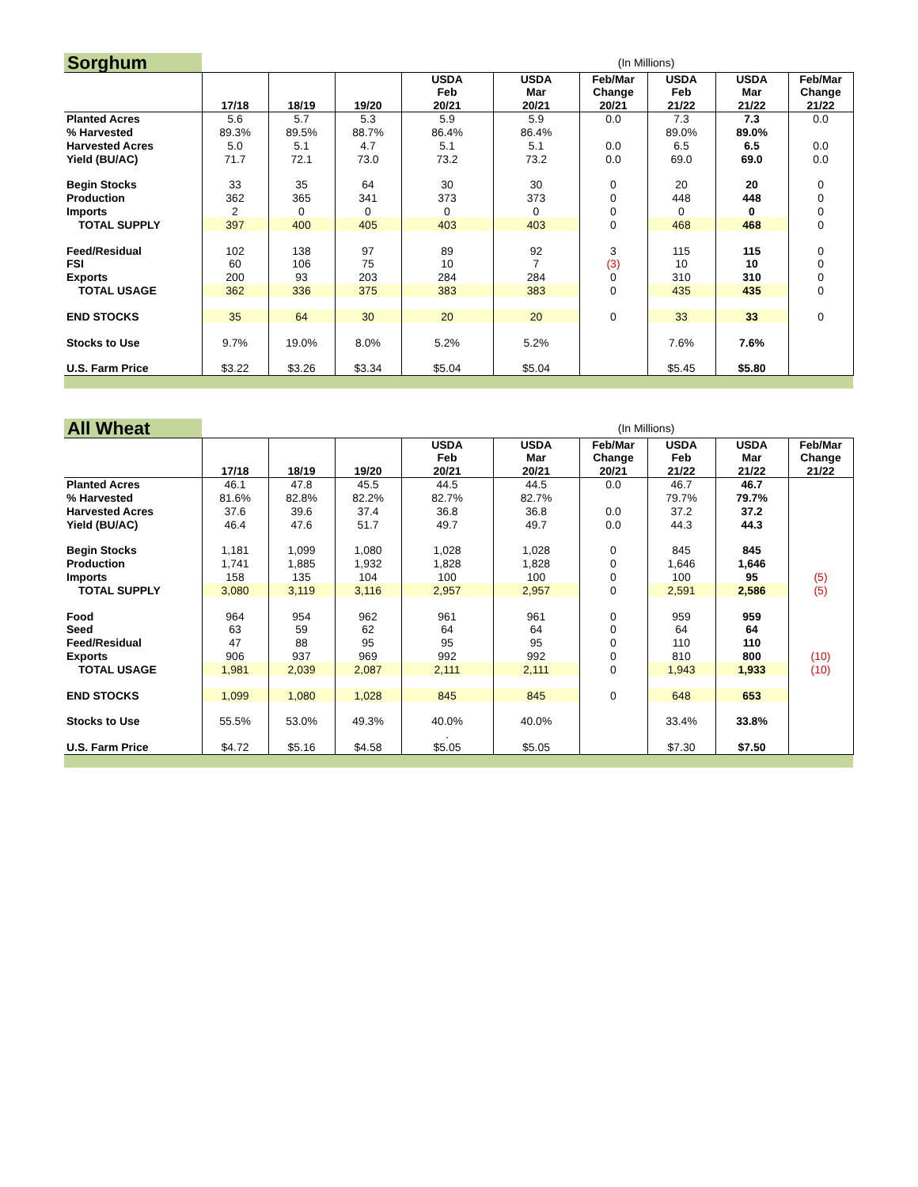| Sorghum | (In Millions) | | | | | | | | |
| | | | | USDA Feb | USDA Mar | Feb/Mar Change | USDA Feb | USDA Mar | Feb/Mar Change |
| | 17/18 | 18/19 | 19/20 | 20/21 | 20/21 | 20/21 | 21/22 | 21/22 | 21/22 |
| Planted Acres | 5.6 | 5.7 | 5.3 | 5.9 | 5.9 | 0.0 | 7.3 | 7.3 | 0.0 |
| % Harvested | 89.3% | 89.5% | 88.7% | 86.4% | 86.4% | | 89.0% | 89.0% | |
| Harvested Acres | 5.0 | 5.1 | 4.7 | 5.1 | 5.1 | 0.0 | 6.5 | 6.5 | 0.0 |
| Yield (BU/AC) | 71.7 | 72.1 | 73.0 | 73.2 | 73.2 | 0.0 | 69.0 | 69.0 | 0.0 |
| Begin Stocks | 33 | 35 | 64 | 30 | 30 | 0 | 20 | 20 | 0 |
| Production | 362 | 365 | 341 | 373 | 373 | 0 | 448 | 448 | 0 |
| Imports | 2 | 0 | 0 | 0 | 0 | 0 | 0 | 0 | 0 |
| TOTAL SUPPLY | 397 | 400 | 405 | 403 | 403 | 0 | 468 | 468 | 0 |
| Feed/Residual | 102 | 138 | 97 | 89 | 92 | 3 | 115 | 115 | 0 |
| FSI | 60 | 106 | 75 | 10 | 7 | (3) | 10 | 10 | 0 |
| Exports | 200 | 93 | 203 | 284 | 284 | 0 | 310 | 310 | 0 |
| TOTAL USAGE | 362 | 336 | 375 | 383 | 383 | 0 | 435 | 435 | 0 |
| END STOCKS | 35 | 64 | 30 | 20 | 20 | 0 | 33 | 33 | 0 |
| Stocks to Use | 9.7% | 19.0% | 8.0% | 5.2% | 5.2% | | 7.6% | 7.6% | |
| U.S. Farm Price | $3.22 | $3.26 | $3.34 | $5.04 | $5.04 | | $5.45 | $5.80 | |
| All Wheat | (In Millions) | | | | | | | | |
| | | | | USDA Feb | USDA Mar | Feb/Mar Change | USDA Feb | USDA Mar | Feb/Mar Change |
| | 17/18 | 18/19 | 19/20 | 20/21 | 20/21 | 20/21 | 21/22 | 21/22 | 21/22 |
| Planted Acres | 46.1 | 47.8 | 45.5 | 44.5 | 44.5 | 0.0 | 46.7 | 46.7 | |
| % Harvested | 81.6% | 82.8% | 82.2% | 82.7% | 82.7% | | 79.7% | 79.7% | |
| Harvested Acres | 37.6 | 39.6 | 37.4 | 36.8 | 36.8 | 0.0 | 37.2 | 37.2 | |
| Yield (BU/AC) | 46.4 | 47.6 | 51.7 | 49.7 | 49.7 | 0.0 | 44.3 | 44.3 | |
| Begin Stocks | 1,181 | 1,099 | 1,080 | 1,028 | 1,028 | 0 | 845 | 845 | |
| Production | 1,741 | 1,885 | 1,932 | 1,828 | 1,828 | 0 | 1,646 | 1,646 | |
| Imports | 158 | 135 | 104 | 100 | 100 | 0 | 100 | 95 | (5) |
| TOTAL SUPPLY | 3,080 | 3,119 | 3,116 | 2,957 | 2,957 | 0 | 2,591 | 2,586 | (5) |
| Food | 964 | 954 | 962 | 961 | 961 | 0 | 959 | 959 | |
| Seed | 63 | 59 | 62 | 64 | 64 | 0 | 64 | 64 | |
| Feed/Residual | 47 | 88 | 95 | 95 | 95 | 0 | 110 | 110 | |
| Exports | 906 | 937 | 969 | 992 | 992 | 0 | 810 | 800 | (10) |
| TOTAL USAGE | 1,981 | 2,039 | 2,087 | 2,111 | 2,111 | 0 | 1,943 | 1,933 | (10) |
| END STOCKS | 1,099 | 1,080 | 1,028 | 845 | 845 | 0 | 648 | 653 | |
| Stocks to Use | 55.5% | 53.0% | 49.3% | 40.0% | 40.0% | | 33.4% | 33.8% | |
| | | | | . | | | | | |
| U.S. Farm Price | $4.72 | $5.16 | $4.58 | $5.05 | $5.05 | | $7.30 | $7.50 | |